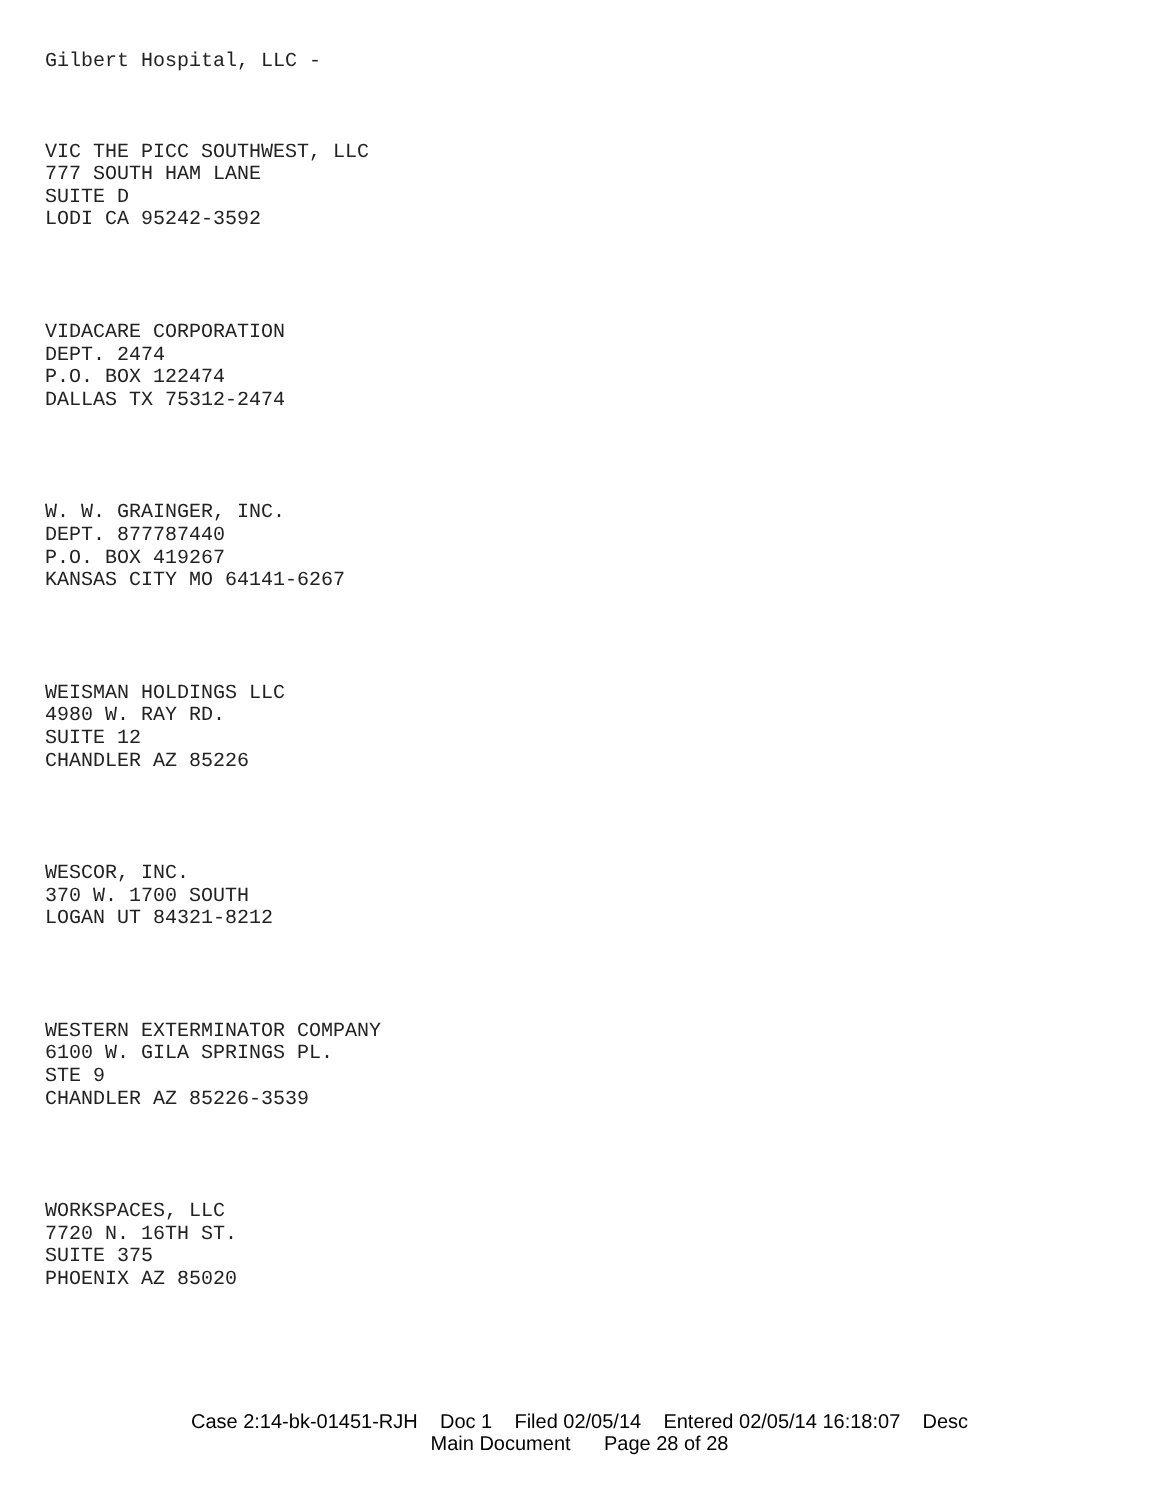Gilbert Hospital, LLC -
VIC THE PICC SOUTHWEST, LLC
777 SOUTH HAM LANE
SUITE D
LODI CA 95242-3592
VIDACARE CORPORATION
DEPT. 2474
P.O. BOX 122474
DALLAS TX 75312-2474
W. W. GRAINGER, INC.
DEPT. 877787440
P.O. BOX 419267
KANSAS CITY MO 64141-6267
WEISMAN HOLDINGS LLC
4980 W. RAY RD.
SUITE 12
CHANDLER AZ 85226
WESCOR, INC.
370 W. 1700 SOUTH
LOGAN UT 84321-8212
WESTERN EXTERMINATOR COMPANY
6100 W. GILA SPRINGS PL.
STE 9
CHANDLER AZ 85226-3539
WORKSPACES, LLC
7720 N. 16TH ST.
SUITE 375
PHOENIX AZ 85020
Case 2:14-bk-01451-RJH Doc 1 Filed 02/05/14 Entered 02/05/14 16:18:07 Desc
Main Document Page 28 of 28